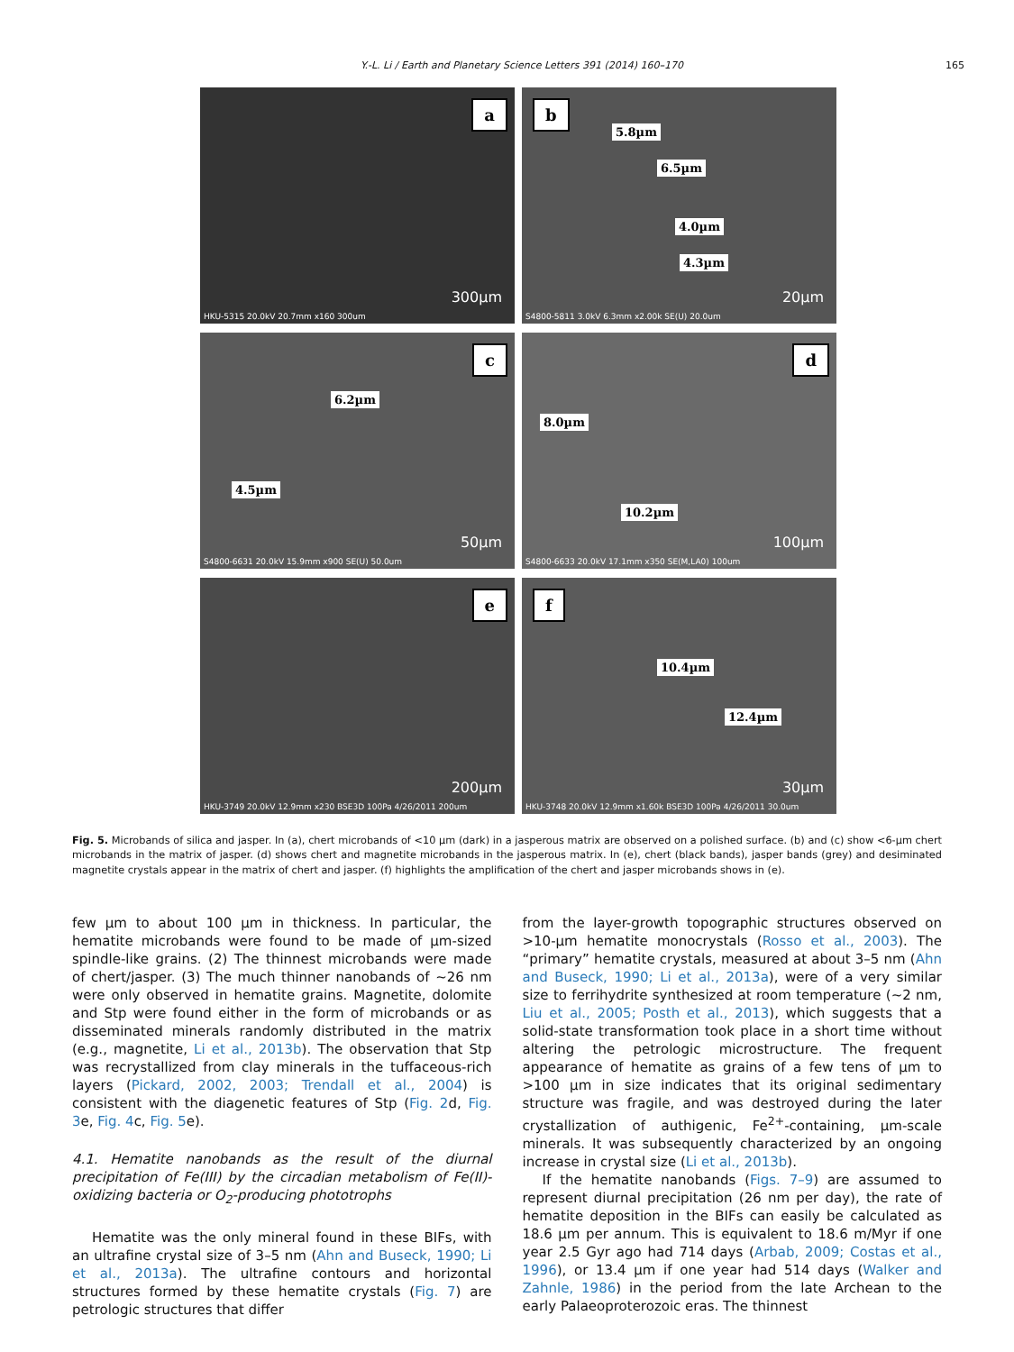Y.-L. Li / Earth and Planetary Science Letters 391 (2014) 160–170 165
a
300µm
HKU-5315 20.0kV 20.7mm x160 300um
b
5.8µm
6.5µm
4.0µm
4.3µm
20µm
S4800-5811 3.0kV 6.3mm x2.00k SE(U) 20.0um
c
6.2µm
4.5µm
50µm
S4800-6631 20.0kV 15.9mm x900 SE(U) 50.0um
d
8.0µm
10.2µm
100µm
S4800-6633 20.0kV 17.1mm x350 SE(M,LA0) 100um
e
200µm
HKU-3749 20.0kV 12.9mm x230 BSE3D 100Pa 4/26/2011 200um
f
10.4µm
12.4µm
30µm
HKU-3748 20.0kV 12.9mm x1.60k BSE3D 100Pa 4/26/2011 30.0um
Fig. 5. Microbands of silica and jasper. In (a), chert microbands of <10 µm (dark) in a jasperous matrix are observed on a polished surface. (b) and (c) show <6-µm chert microbands in the matrix of jasper. (d) shows chert and magnetite microbands in the jasperous matrix. In (e), chert (black bands), jasper bands (grey) and desiminated magnetite crystals appear in the matrix of chert and jasper. (f) highlights the amplification of the chert and jasper microbands shows in (e).
few µm to about 100 µm in thickness. In particular, the hematite microbands were found to be made of µm-sized spindle-like grains. (2) The thinnest microbands were made of chert/jasper. (3) The much thinner nanobands of ∼26 nm were only observed in hematite grains. Magnetite, dolomite and Stp were found either in the form of microbands or as disseminated minerals randomly distributed in the matrix (e.g., magnetite, Li et al., 2013b). The observation that Stp was recrystallized from clay minerals in the tuffaceous-rich layers (Pickard, 2002, 2003; Trendall et al., 2004) is consistent with the diagenetic features of Stp (Fig. 2d, Fig. 3e, Fig. 4c, Fig. 5e).
4.1. Hematite nanobands as the result of the diurnal precipitation of Fe(III) by the circadian metabolism of Fe(II)-oxidizing bacteria or O<sub>2</sub>-producing phototrophs
Hematite was the only mineral found in these BIFs, with an ultrafine crystal size of 3–5 nm (Ahn and Buseck, 1990; Li et al., 2013a). The ultrafine contours and horizontal structures formed by these hematite crystals (Fig. 7) are petrologic structures that differ
from the layer-growth topographic structures observed on >10-µm hematite monocrystals (Rosso et al., 2003). The “primary” hematite crystals, measured at about 3–5 nm (Ahn and Buseck, 1990; Li et al., 2013a), were of a very similar size to ferrihydrite synthesized at room temperature (∼2 nm, Liu et al., 2005; Posth et al., 2013), which suggests that a solid-state transformation took place in a short time without altering the petrologic microstructure. The frequent appearance of hematite as grains of a few tens of µm to >100 µm in size indicates that its original sedimentary structure was fragile, and was destroyed during the later crystallization of authigenic, Fe<sup>2+</sup>-containing, µm-scale minerals. It was subsequently characterized by an ongoing increase in crystal size (Li et al., 2013b).
If the hematite nanobands (Figs. 7–9) are assumed to represent diurnal precipitation (26 nm per day), the rate of hematite deposition in the BIFs can easily be calculated as 18.6 µm per annum. This is equivalent to 18.6 m/Myr if one year 2.5 Gyr ago had 714 days (Arbab, 2009; Costas et al., 1996), or 13.4 µm if one year had 514 days (Walker and Zahnle, 1986) in the period from the late Archean to the early Palaeoproterozoic eras. The thinnest